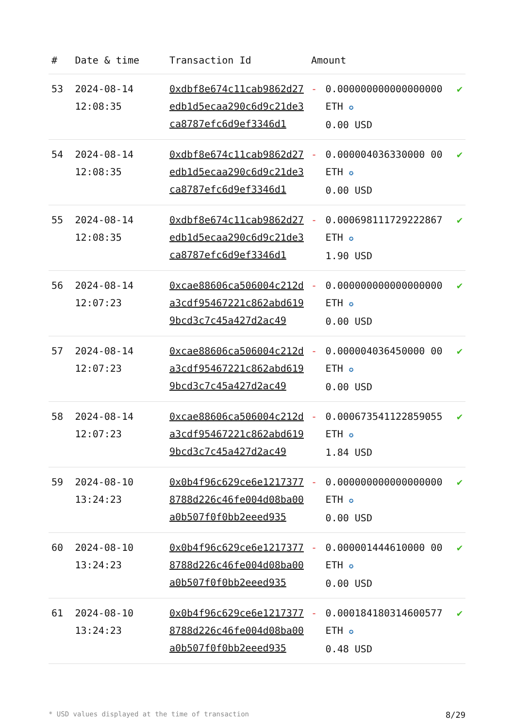| # | Date & time | Transaction Id | Amount | | |
| --- | --- | --- | --- | --- | --- |
| 53 | 2024-08-14 12:08:35 | 0xdbf8e674c11cab9862d27edb1d5ecaa290c6d9c21de3ca8787efc6d9ef3346d1 | - | 0.000000000000000000 ETH ✪ 0.00 USD | ✔ |
| 54 | 2024-08-14 12:08:35 | 0xdbf8e674c11cab9862d27edb1d5ecaa290c6d9c21de3ca8787efc6d9ef3346d1 | - | 0.000004036330000 00 ETH ✪ 0.00 USD | ✔ |
| 55 | 2024-08-14 12:08:35 | 0xdbf8e674c11cab9862d27edb1d5ecaa290c6d9c21de3ca8787efc6d9ef3346d1 | - | 0.000698111729222867 ETH ✪ 1.90 USD | ✔ |
| 56 | 2024-08-14 12:07:23 | 0xcae88606ca506004c212da3cdf95467221c862abd6199bcd3c7c45a427d2ac49 | - | 0.000000000000000000 ETH ✪ 0.00 USD | ✔ |
| 57 | 2024-08-14 12:07:23 | 0xcae88606ca506004c212da3cdf95467221c862abd6199bcd3c7c45a427d2ac49 | - | 0.000004036450000 00 ETH ✪ 0.00 USD | ✔ |
| 58 | 2024-08-14 12:07:23 | 0xcae88606ca506004c212da3cdf95467221c862abd6199bcd3c7c45a427d2ac49 | - | 0.000673541122859055 ETH ✪ 1.84 USD | ✔ |
| 59 | 2024-08-10 13:24:23 | 0x0b4f96c629ce6e12173778788d226c46fe004d08ba00a0b507f0f0bb2eeed935 | - | 0.000000000000000000 ETH ✪ 0.00 USD | ✔ |
| 60 | 2024-08-10 13:24:23 | 0x0b4f96c629ce6e12173778788d226c46fe004d08ba00a0b507f0f0bb2eeed935 | - | 0.000001444610000 00 ETH ✪ 0.00 USD | ✔ |
| 61 | 2024-08-10 13:24:23 | 0x0b4f96c629ce6e12173778788d226c46fe004d08ba00a0b507f0f0bb2eeed935 | - | 0.000184180314600577 ETH ✪ 0.48 USD | ✔ |
* USD values displayed at the time of transaction 8/29